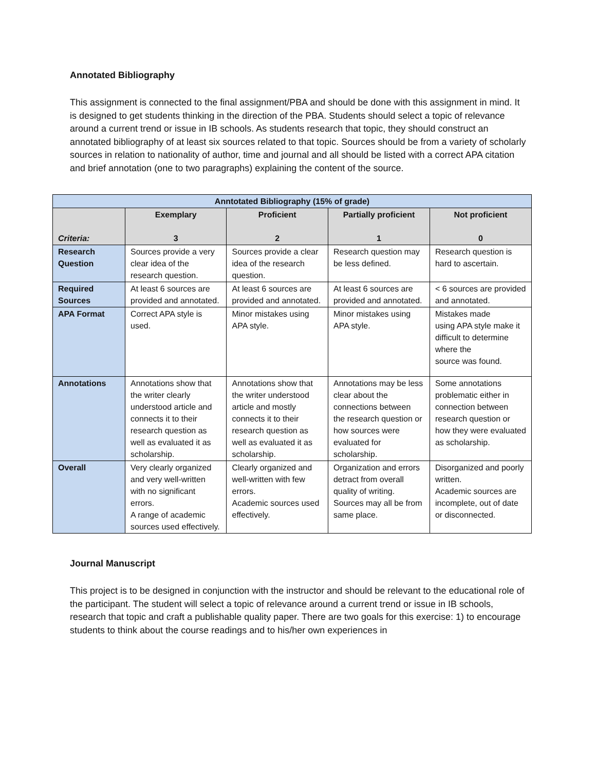Annotated Bibliography
This assignment is connected to the final assignment/PBA and should be done with this assignment in mind. It is designed to get students thinking in the direction of the PBA. Students should select a topic of relevance around a current trend or issue in IB schools. As students research that topic, they should construct an annotated bibliography of at least six sources related to that topic. Sources should be from a variety of scholarly sources in relation to nationality of author, time and journal and all should be listed with a correct APA citation and brief annotation (one to two paragraphs) explaining the content of the source.
| Anntotated Bibliography (15% of grade) | | | | |
| --- | --- | --- | --- | --- |
| Criteria: | Exemplary 3 | Proficient 2 | Partially proficient 1 | Not proficient 0 |
| Research Question | Sources provide a very clear idea of the research question. | Sources provide a clear idea of the research question. | Research question may be less defined. | Research question is hard to ascertain. |
| Required Sources | At least 6 sources are provided and annotated. | At least 6 sources are provided and annotated. | At least 6 sources are provided and annotated. | < 6 sources are provided and annotated. |
| APA Format | Correct APA style is used. | Minor mistakes using APA style. | Minor mistakes using APA style. | Mistakes made using APA style make it difficult to determine where the source was found. |
| Annotations | Annotations show that the writer clearly understood article and connects it to their research question as well as evaluated it as scholarship. | Annotations show that the writer understood article and mostly connects it to their research question as well as evaluated it as scholarship. | Annotations may be less clear about the connections between the research question or how sources were evaluated for scholarship. | Some annotations problematic either in connection between research question or how they were evaluated as scholarship. |
| Overall | Very clearly organized and very well-written with no significant errors. A range of academic sources used effectively. | Clearly organized and well-written with few errors. Academic sources used effectively. | Organization and errors detract from overall quality of writing. Sources may all be from same place. | Disorganized and poorly written. Academic sources are incomplete, out of date or disconnected. |
Journal Manuscript
This project is to be designed in conjunction with the instructor and should be relevant to the educational role of the participant. The student will select a topic of relevance around a current trend or issue in IB schools, research that topic and craft a publishable quality paper. There are two goals for this exercise: 1) to encourage students to think about the course readings and to his/her own experiences in